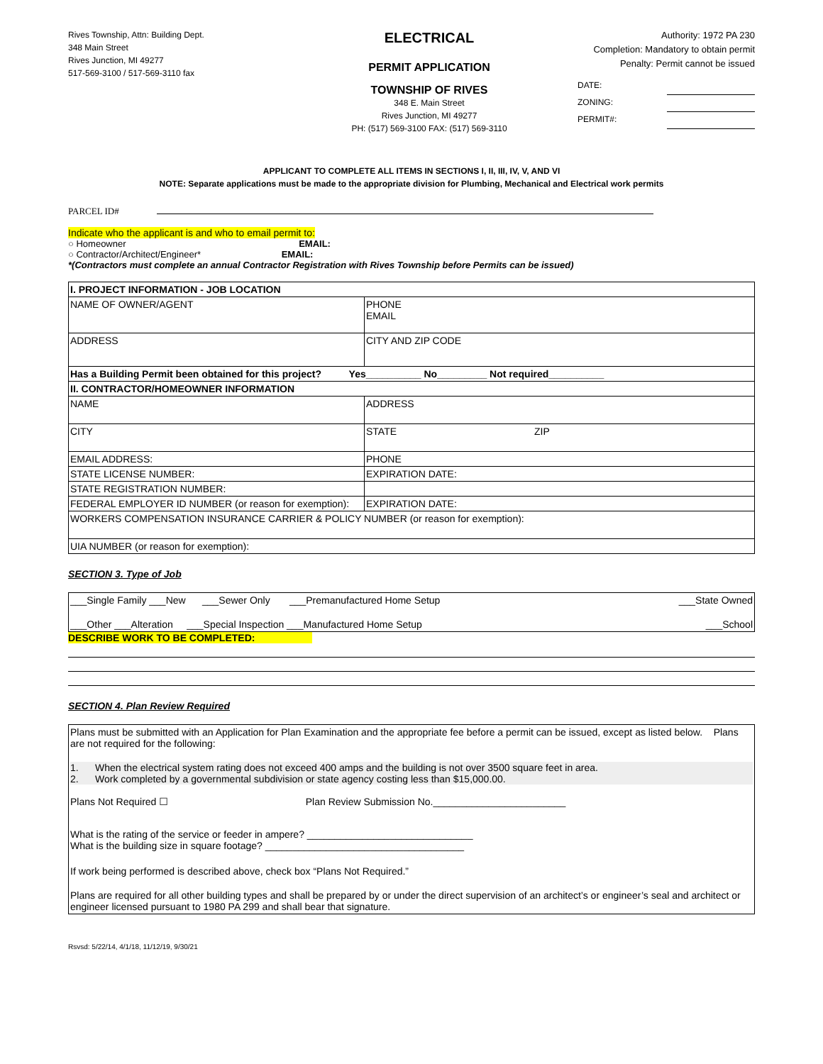Rives Township, Attn: Building Dept.
348 Main Street
Rives Junction, MI 49277
517-569-3100 / 517-569-3110 fax
ELECTRICAL
PERMIT APPLICATION
TOWNSHIP OF RIVES
348 E. Main Street
Rives Junction, MI 49277
PH: (517) 569-3100 FAX: (517) 569-3110
Authority: 1972 PA 230
Completion: Mandatory to obtain permit
Penalty: Permit cannot be issued
| DATE: | |
| ZONING: | |
| PERMIT#: | |
APPLICANT TO COMPLETE ALL ITEMS IN SECTIONS I, II, III, IV, V, AND VI
NOTE: Separate applications must be made to the appropriate division for Plumbing, Mechanical and Electrical work permits
PARCEL ID#
Indicate who the applicant is and who to email permit to:
○ Homeowner EMAIL:
○ Contractor/Architect/Engineer* EMAIL:
*(Contractors must complete an annual Contractor Registration with Rives Township before Permits can be issued)
| I. PROJECT INFORMATION - JOB LOCATION | |
| NAME OF OWNER/AGENT | PHONE EMAIL |
| ADDRESS | CITY AND ZIP CODE |
| Has a Building Permit been obtained for this project? Yes__________ No_________ Not required__________ | |
| II. CONTRACTOR/HOMEOWNER INFORMATION | |
| NAME | ADDRESS |
| CITY | STATE ZIP |
| EMAIL ADDRESS: | PHONE |
| STATE LICENSE NUMBER: | EXPIRATION DATE: |
| STATE REGISTRATION NUMBER: | |
| FEDERAL EMPLOYER ID NUMBER (or reason for exemption): | EXPIRATION DATE: |
| WORKERS COMPENSATION INSURANCE CARRIER & POLICY NUMBER (or reason for exemption): | |
| UIA NUMBER (or reason for exemption): | |
SECTION 3. Type of Job
| ___Single Family ___New ___Sewer Only ___Premanufactured Home Setup | ___State Owned |
| ___Other ___Alteration ___Special Inspection ___Manufactured Home Setup | ___School |
DESCRIBE WORK TO BE COMPLETED:
SECTION 4. Plan Review Required
Plans must be submitted with an Application for Plan Examination and the appropriate fee before a permit can be issued, except as listed below. Plans are not required for the following:
1. When the electrical system rating does not exceed 400 amps and the building is not over 3500 square feet in area.
2. Work completed by a governmental subdivision or state agency costing less than $15,000.00.
Plans Not Required ☐ Plan Review Submission No.________________________
What is the rating of the service or feeder in ampere? ______________________________
What is the building size in square footage? ____________________________________
If work being performed is described above, check box “Plans Not Required.”
Plans are required for all other building types and shall be prepared by or under the direct supervision of an architect’s or engineer’s seal and architect or engineer licensed pursuant to 1980 PA 299 and shall bear that signature.
Rsvsd: 5/22/14, 4/1/18, 11/12/19, 9/30/21